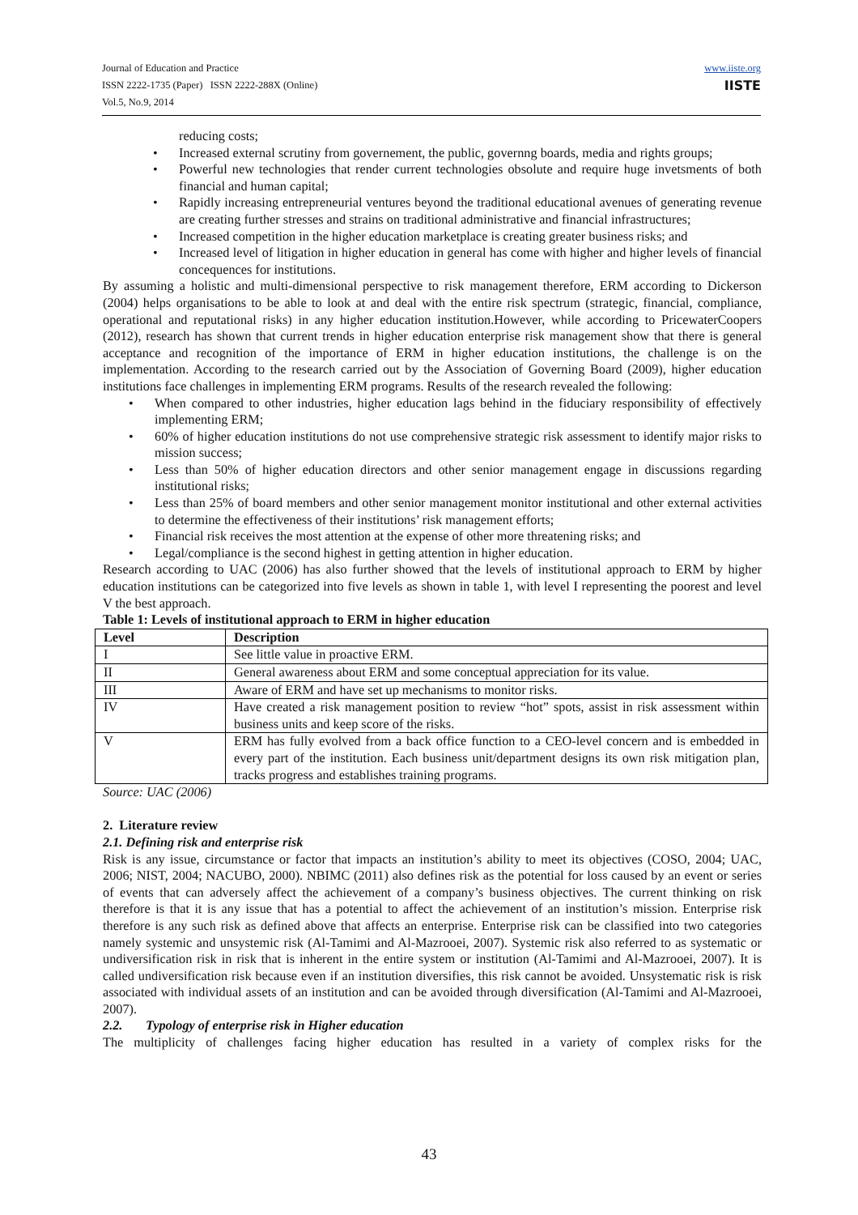Journal of Education and Practice
ISSN 2222-1735 (Paper) ISSN 2222-288X (Online)
Vol.5, No.9, 2014
www.iiste.org
IISTE
reducing costs;
• Increased external scrutiny from governement, the public, governng boards, media and rights groups;
• Powerful new technologies that render current technologies obsolute and require huge invetsments of both financial and human capital;
• Rapidly increasing entrepreneurial ventures beyond the traditional educational avenues of generating revenue are creating further stresses and strains on traditional administrative and financial infrastructures;
• Increased competition in the higher education marketplace is creating greater business risks; and
• Increased level of litigation in higher education in general has come with higher and higher levels of financial concequences for institutions.
By assuming a holistic and multi-dimensional perspective to risk management therefore, ERM according to Dickerson (2004) helps organisations to be able to look at and deal with the entire risk spectrum (strategic, financial, compliance, operational and reputational risks) in any higher education institution.However, while according to PricewaterCoopers (2012), research has shown that current trends in higher education enterprise risk management show that there is general acceptance and recognition of the importance of ERM in higher education institutions, the challenge is on the implementation. According to the research carried out by the Association of Governing Board (2009), higher education institutions face challenges in implementing ERM programs. Results of the research revealed the following:
• When compared to other industries, higher education lags behind in the fiduciary responsibility of effectively implementing ERM;
• 60% of higher education institutions do not use comprehensive strategic risk assessment to identify major risks to mission success;
• Less than 50% of higher education directors and other senior management engage in discussions regarding institutional risks;
• Less than 25% of board members and other senior management monitor institutional and other external activities to determine the effectiveness of their institutions’ risk management efforts;
• Financial risk receives the most attention at the expense of other more threatening risks; and
• Legal/compliance is the second highest in getting attention in higher education.
Research according to UAC (2006) has also further showed that the levels of institutional approach to ERM by higher education institutions can be categorized into five levels as shown in table 1, with level I representing the poorest and level V the best approach.
Table 1: Levels of institutional approach to ERM in higher education
| Level | Description |
| --- | --- |
| I | See little value in proactive ERM. |
| II | General awareness about ERM and some conceptual appreciation for its value. |
| III | Aware of ERM and have set up mechanisms to monitor risks. |
| IV | Have created a risk management position to review “hot” spots, assist in risk assessment within business units and keep score of the risks. |
| V | ERM has fully evolved from a back office function to a CEO-level concern and is embedded in every part of the institution. Each business unit/department designs its own risk mitigation plan, tracks progress and establishes training programs. |
Source: UAC (2006)
2. Literature review
2.1. Defining risk and enterprise risk
Risk is any issue, circumstance or factor that impacts an institution’s ability to meet its objectives (COSO, 2004; UAC, 2006; NIST, 2004; NACUBO, 2000). NBIMC (2011) also defines risk as the potential for loss caused by an event or series of events that can adversely affect the achievement of a company’s business objectives. The current thinking on risk therefore is that it is any issue that has a potential to affect the achievement of an institution’s mission. Enterprise risk therefore is any such risk as defined above that affects an enterprise. Enterprise risk can be classified into two categories namely systemic and unsystemic risk (Al-Tamimi and Al-Mazrooei, 2007). Systemic risk also referred to as systematic or undiversification risk in risk that is inherent in the entire system or institution (Al-Tamimi and Al-Mazrooei, 2007). It is called undiversification risk because even if an institution diversifies, this risk cannot be avoided. Unsystematic risk is risk associated with individual assets of an institution and can be avoided through diversification (Al-Tamimi and Al-Mazrooei, 2007).
2.2. Typology of enterprise risk in Higher education
The multiplicity of challenges facing higher education has resulted in a variety of complex risks for the
43